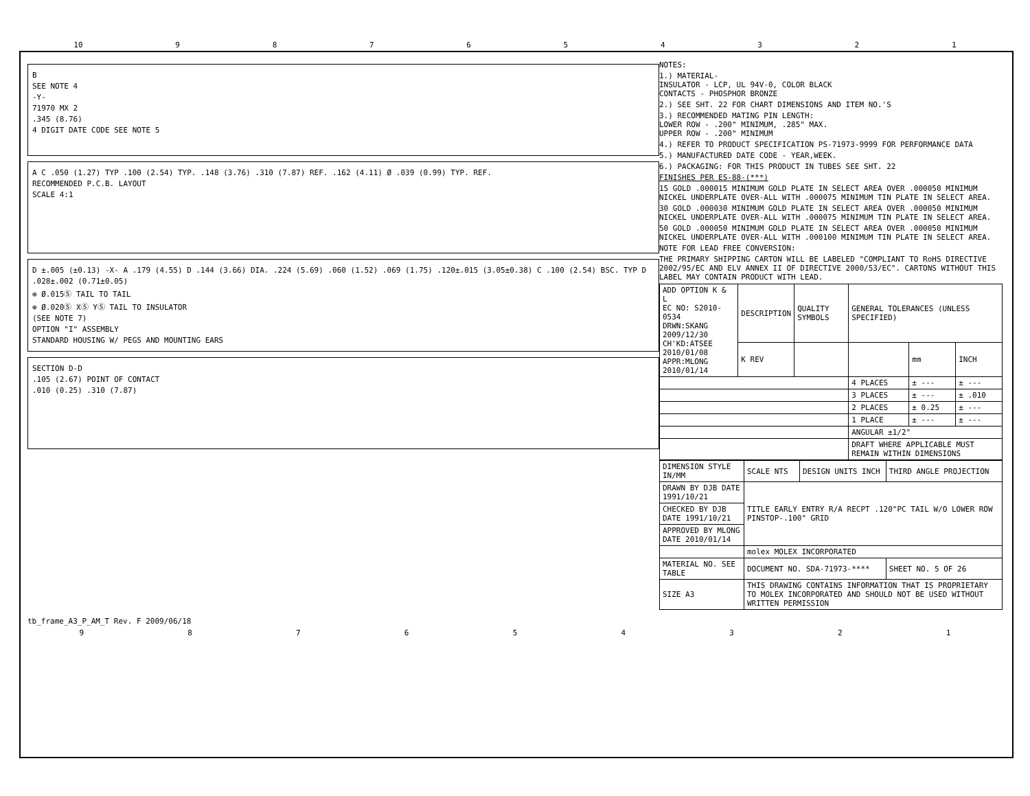10 987654321
B
SEE NOTE 4
-Y-
71970 MX 2
.345 (8.76)
4 DIGIT DATE CODE SEE NOTE 5
A C .050 (1.27) TYP .100 (2.54) TYP. .148 (3.76) .310 (7.87) REF. .162 (4.11) Ø .039 (0.99) TYP. REF.
RECOMMENDED P.C.B. LAYOUT
SCALE 4:1
D ±.005 (±0.13) -X- A .179 (4.55) D .144 (3.66) DIA. .224 (5.69) .060 (1.52) .069 (1.75) .120±.015 (3.05±0.38) C .100 (2.54) BSC. TYP D
.028±.002 (0.71±0.05)
⊕ Ø.015Ⓢ TAIL TO TAIL
⊕ Ø.020Ⓢ XⓈ YⓈ TAIL TO INSULATOR
(SEE NOTE 7)
OPTION "I" ASSEMBLY
STANDARD HOUSING W/ PEGS AND MOUNTING EARS
SECTION D-D
.105 (2.67) POINT OF CONTACT
.010 (0.25) .310 (7.87)
NOTES:
1.) MATERIAL-
INSULATOR - LCP, UL 94V-0, COLOR BLACK
CONTACTS - PHOSPHOR BRONZE
2.) SEE SHT. 22 FOR CHART DIMENSIONS AND ITEM NO.'S
3.) RECOMMENDED MATING PIN LENGTH:
LOWER ROW - .200" MINIMUM, .285" MAX.
UPPER ROW - .200" MINIMUM
4.) REFER TO PRODUCT SPECIFICATION PS-71973-9999 FOR PERFORMANCE DATA
5.) MANUFACTURED DATE CODE - YEAR,WEEK.
6.) PACKAGING: FOR THIS PRODUCT IN TUBES SEE SHT. 22
FINISHES PER ES-88-(***)
15 GOLD .000015 MINIMUM GOLD PLATE IN SELECT AREA OVER .000050 MINIMUM NICKEL UNDERPLATE OVER-ALL WITH .000075 MINIMUM TIN PLATE IN SELECT AREA.
30 GOLD .000030 MINIMUM GOLD PLATE IN SELECT AREA OVER .000050 MINIMUM NICKEL UNDERPLATE OVER-ALL WITH .000075 MINIMUM TIN PLATE IN SELECT AREA.
50 GOLD .000050 MINIMUM GOLD PLATE IN SELECT AREA OVER .000050 MINIMUM NICKEL UNDERPLATE OVER-ALL WITH .000100 MINIMUM TIN PLATE IN SELECT AREA.
NOTE FOR LEAD FREE CONVERSION:
THE PRIMARY SHIPPING CARTON WILL BE LABELED "COMPLIANT TO RoHS DIRECTIVE 2002/95/EC AND ELV ANNEX II OF DIRECTIVE 2000/53/EC". CARTONS WITHOUT THIS LABEL MAY CONTAIN PRODUCT WITH LEAD.
| ADD OPTION K & L EC NO: S2010-0534 DRWN:SKANG 2009/12/30 CH'KD:ATSEE 2010/01/08 APPR:MLONG 2010/01/14 | DESCRIPTION | QUALITY SYMBOLS | GENERAL TOLERANCES (UNLESS SPECIFIED) | | |
| | K REV | | | mm | INCH |
| | | | 4 PLACES | ± --- | ± --- |
| | | | 3 PLACES | ± --- | ± .010 |
| | | | 2 PLACES | ± 0.25 | ± --- |
| | | | 1 PLACE | ± --- | ± --- |
| | | | ANGULAR ±1/2° | | |
| | | | DRAFT WHERE APPLICABLE MUST REMAIN WITHIN DIMENSIONS | | |
| DIMENSION STYLE IN/MM | SCALE NTS | DESIGN UNITS INCH | THIRD ANGLE PROJECTION |
| DRAWN BY DJB DATE 1991/10/21 | TITLE EARLY ENTRY R/A RECPT .120"PC TAIL W/O LOWER ROW PINSTOP-.100" GRID | | |
| CHECKED BY DJB DATE 1991/10/21 | | | |
| APPROVED BY MLONG DATE 2010/01/14 | | | |
| | molex MOLEX INCORPORATED | | |
| MATERIAL NO. SEE TABLE | DOCUMENT NO. SDA-71973-**** | | SHEET NO. 5 OF 26 |
| SIZE A3 | THIS DRAWING CONTAINS INFORMATION THAT IS PROPRIETARY TO MOLEX INCORPORATED AND SHOULD NOT BE USED WITHOUT WRITTEN PERMISSION | | |
tb_frame_A3_P_AM_T Rev. F 2009/06/18
987654321